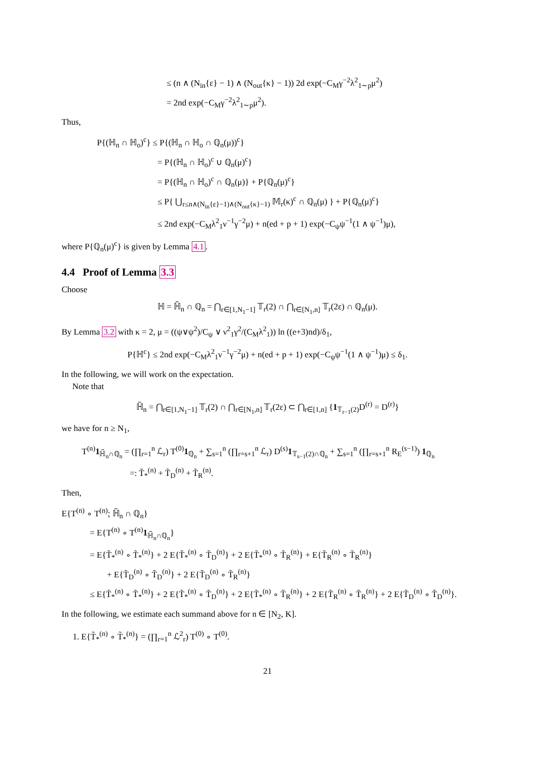≤ (n ∧ (N<sub>in</sub>{ε} − 1) ∧ (N<sub>out</sub>{κ} − 1)) 2d exp(−C<sub>M</sub>γ<sup>−2</sup>λ<sup>2</sup><sub>1∼p</sub>μ<sup>2</sup>)
= 2nd exp(−C<sub>M</sub>γ<sup>−2</sup>λ<sup>2</sup><sub>1∼p</sub>μ<sup>2</sup>).
Thus,
P{(ℍ<sub>n</sub> ∩ ℍ<sub>o</sub>)<sup>c</sup>} ≤ P{(ℍ<sub>n</sub> ∩ ℍ<sub>o</sub> ∩ ℚ<sub>n</sub>(μ))<sup>c</sup>}
= P{(ℍ<sub>n</sub> ∩ ℍ<sub>o</sub>)<sup>c</sup> ∪ ℚ<sub>n</sub>(μ)<sup>c</sup>}
= P{(ℍ<sub>n</sub> ∩ ℍ<sub>o</sub>)<sup>c</sup> ∩ ℚ<sub>n</sub>(μ)} + P{ℚ<sub>n</sub>(μ)<sup>c</sup>}
≤ P{ ⋃<sub>r≤n∧(N<sub>in</sub>{ε}−1)∧(N<sub>out</sub>{κ}−1)</sub> 𝕄<sub>r</sub>(κ)<sup>c</sup> ∩ ℚ<sub>n</sub>(μ) } + P{ℚ<sub>n</sub>(μ)<sup>c</sup>}
≤ 2nd exp(−C<sub>M</sub>λ<sup>2</sup><sub>1</sub>ν<sup>−1</sup>γ<sup>−2</sup>μ) + n(ed + p + 1) exp(−C<sub>ψ</sub>ψ<sup>−1</sup>(1 ∧ ψ<sup>−1</sup>)μ),
where P{ℚ<sub>n</sub>(μ)<sup>c</sup>} is given by Lemma 4.1.
4.4 Proof of Lemma 3.3
Choose
ℍ = ℍ̃<sub>n</sub> ∩ ℚ<sub>n</sub> = ⋂<sub>r∈[1,N<sub>1</sub>−1]</sub> 𝕋<sub>r</sub>(2) ∩ ⋂<sub>r∈[N<sub>1</sub>,n]</sub> 𝕋<sub>r</sub>(2ε) ∩ ℚ<sub>n</sub>(μ).
By Lemma 3.2 with κ = 2, μ = ((ψ∨ψ<sup>2</sup>)/C<sub>ψ</sub> ∨ ν<sup>2</sup><sub>1</sub>γ<sup>2</sup>/(C<sub>M</sub>λ<sup>2</sup><sub>1</sub>)) ln ((e+3)nd)/δ<sub>1</sub>,
P{ℍ<sup>c</sup>} ≤ 2nd exp(−C<sub>M</sub>λ<sup>2</sup><sub>1</sub>ν<sup>−1</sup>γ<sup>−2</sup>μ) + n(ed + p + 1) exp(−C<sub>ψ</sub>ψ<sup>−1</sup>(1 ∧ ψ<sup>−1</sup>)μ) ≤ δ<sub>1</sub>.
In the following, we will work on the expectation.
Note that
ℍ̃<sub>n</sub> = ⋂<sub>r∈[1,N<sub>1</sub>−1]</sub> 𝕋<sub>r</sub>(2) ∩ ⋂<sub>r∈[N<sub>1</sub>,n]</sub> 𝕋<sub>r</sub>(2ε) ⊂ ⋂<sub>r∈[1,n]</sub> {1<sub>𝕋<sub>r−1</sub>(2)</sub>D<sup>(r)</sup> = D<sup>(r)</sup>}
we have for n ≥ N<sub>1</sub>,
T<sup>(n)</sup>1<sub>ℍ̃<sub>n</sub>∩ℚ<sub>n</sub></sub> = (∏<sub>r=1</sub><sup>n</sup> ℒ<sub>r</sub>) T<sup>(0)</sup>1<sub>ℚ<sub>n</sub></sub> + ∑<sub>s=1</sub><sup>n</sup> (∏<sub>r=s+1</sub><sup>n</sup> ℒ<sub>r</sub>) D<sup>(s)</sup>1<sub>𝕋<sub>s−1</sub>(2)∩ℚ<sub>n</sub></sub> + ∑<sub>s=1</sub><sup>n</sup> (∏<sub>r=s+1</sub><sup>n</sup> R<sub>E</sub><sup>(s−1)</sup>) 1<sub>ℚ<sub>n</sub></sub>
=: T̃<sub>*</sub><sup>(n)</sup> + T̃<sub>D</sub><sup>(n)</sup> + T̃<sub>R</sub><sup>(n)</sup>.
Then,
E{T<sup>(n)</sup> ∘ T<sup>(n)</sup>; ℍ̃<sub>n</sub> ∩ ℚ<sub>n</sub>}
= E{T<sup>(n)</sup> ∘ T<sup>(n)</sup>1<sub>ℍ̃<sub>n</sub>∩ℚ<sub>n</sub></sub>}
= E{T̃<sub>*</sub><sup>(n)</sup> ∘ T̃<sub>*</sub><sup>(n)</sup>} + 2 E{T̃<sub>*</sub><sup>(n)</sup> ∘ T̃<sub>D</sub><sup>(n)</sup>} + 2 E{T̃<sub>*</sub><sup>(n)</sup> ∘ T̃<sub>R</sub><sup>(n)</sup>} + E{T̃<sub>R</sub><sup>(n)</sup> ∘ T̃<sub>R</sub><sup>(n)</sup>}
+ E{T̃<sub>D</sub><sup>(n)</sup> ∘ T̃<sub>D</sub><sup>(n)</sup>} + 2 E{T̃<sub>D</sub><sup>(n)</sup> ∘ T̃<sub>R</sub><sup>(n)</sup>}
≤ E{T̃<sub>*</sub><sup>(n)</sup> ∘ T̃<sub>*</sub><sup>(n)</sup>} + 2 E{T̃<sub>*</sub><sup>(n)</sup> ∘ T̃<sub>D</sub><sup>(n)</sup>} + 2 E{T̃<sub>*</sub><sup>(n)</sup> ∘ T̃<sub>R</sub><sup>(n)</sup>} + 2 E{T̃<sub>R</sub><sup>(n)</sup> ∘ T̃<sub>R</sub><sup>(n)</sup>} + 2 E{T̃<sub>D</sub><sup>(n)</sup> ∘ T̃<sub>D</sub><sup>(n)</sup>}.
In the following, we estimate each summand above for n ∈ [N<sub>2</sub>, K].
1. E{T̃<sub>*</sub><sup>(n)</sup> ∘ T̃<sub>*</sub><sup>(n)</sup>} = (∏<sub>r=1</sub><sup>n</sup> ℒ<sup>2</sup><sub>r</sub>) T<sup>(0)</sup> ∘ T<sup>(0)</sup>.
21